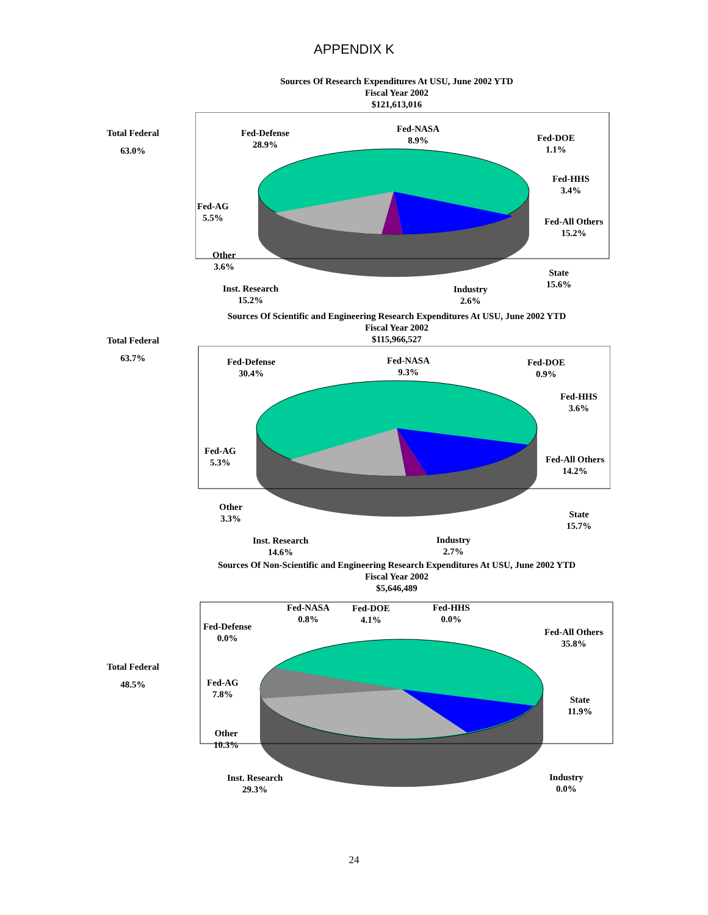APPENDIX K
Sources Of Research Expenditures At USU, June 2002 YTD
Fiscal Year 2002
$121,613,016
Total Federal
63.0%
Fed-Defense
28.9%
Fed-NASA
8.9%
Fed-DOE
1.1%
Fed-HHS
3.4%
Fed-All Others
15.2%
Fed-AG
5.5%
Other
3.6%
State
15.6%
Inst. Research
15.2%
Industry
2.6%
Sources Of Scientific and Engineering Research Expenditures At USU, June 2002 YTD
Fiscal Year 2002
$115,966,527
Total Federal
63.7%
Fed-Defense
30.4%
Fed-NASA
9.3%
Fed-DOE
0.9%
Fed-HHS
3.6%
Fed-All Others
14.2%
Fed-AG
5.3%
Other
3.3%
State
15.7%
Inst. Research
14.6%
Industry
2.7%
Sources Of Non-Scientific and Engineering Research Expenditures At USU, June 2002 YTD
Fiscal Year 2002
$5,646,489
Total Federal
48.5%
Fed-Defense
0.0%
Fed-NASA
0.8%
Fed-DOE
4.1%
Fed-HHS
0.0%
Fed-All Others
35.8%
Fed-AG
7.8%
State
11.9%
Other
10.3%
Inst. Research
29.3%
Industry
0.0%
24